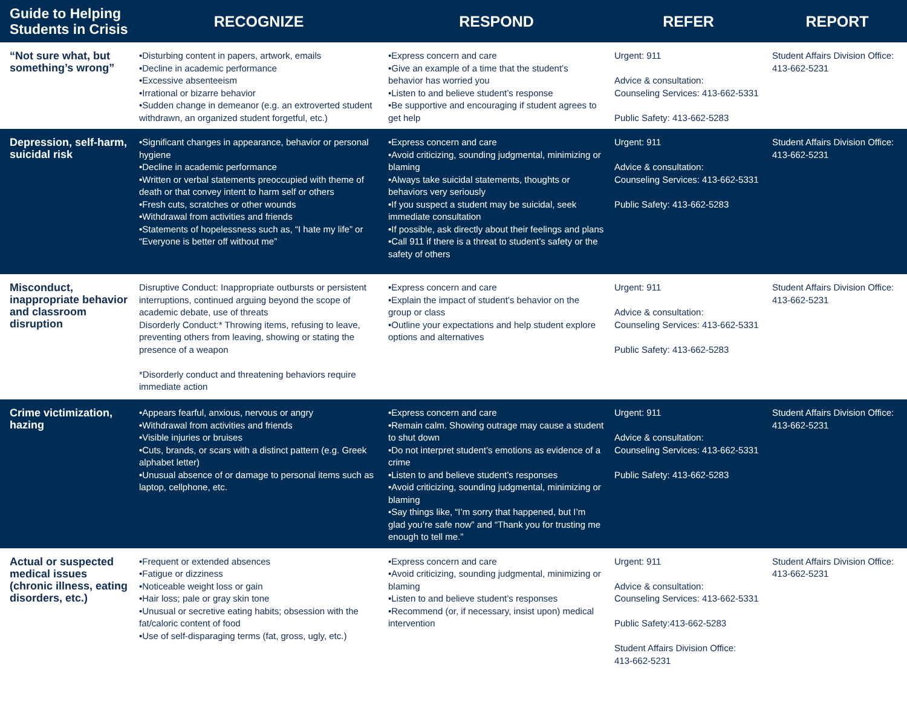| Guide to Helping Students in Crisis | RECOGNIZE | RESPOND | REFER | REPORT |
| --- | --- | --- | --- | --- |
| “Not sure what, but something’s wrong” | •Disturbing content in papers, artwork, emails •Decline in academic performance •Excessive absenteeism •Irrational or bizarre behavior •Sudden change in demeanor (e.g. an extroverted student withdrawn, an organized student forgetful, etc.) | •Express concern and care •Give an example of a time that the student’s behavior has worried you •Listen to and believe student’s response •Be supportive and encouraging if student agrees to get help | Urgent: 911 Advice & consultation: Counseling Services: 413-662-5331 Public Safety: 413-662-5283 | Student Affairs Division Office: 413-662-5231 |
| Depression, self-harm, suicidal risk | •Significant changes in appearance, behavior or personal hygiene •Decline in academic performance •Written or verbal statements preoccupied with theme of death or that convey intent to harm self or others •Fresh cuts, scratches or other wounds •Withdrawal from activities and friends •Statements of hopelessness such as, “I hate my life” or “Everyone is better off without me” | •Express concern and care •Avoid criticizing, sounding judgmental, minimizing or blaming •Always take suicidal statements, thoughts or behaviors very seriously •If you suspect a student may be suicidal, seek immediate consultation •If possible, ask directly about their feelings and plans •Call 911 if there is a threat to student’s safety or the safety of others | Urgent: 911 Advice & consultation: Counseling Services: 413-662-5331 Public Safety: 413-662-5283 | Student Affairs Division Office: 413-662-5231 |
| Misconduct, inappropriate behavior and classroom disruption | Disruptive Conduct: Inappropriate outbursts or persistent interruptions, continued arguing beyond the scope of academic debate, use of threats Disorderly Conduct:* Throwing items, refusing to leave, preventing others from leaving, showing or stating the presence of a weapon *Disorderly conduct and threatening behaviors require immediate action | •Express concern and care •Explain the impact of student’s behavior on the group or class •Outline your expectations and help student explore options and alternatives | Urgent: 911 Advice & consultation: Counseling Services: 413-662-5331 Public Safety: 413-662-5283 | Student Affairs Division Office: 413-662-5231 |
| Crime victimization, hazing | •Appears fearful, anxious, nervous or angry •Withdrawal from activities and friends •Visible injuries or bruises •Cuts, brands, or scars with a distinct pattern (e.g. Greek alphabet letter) •Unusual absence of or damage to personal items such as laptop, cellphone, etc. | •Express concern and care •Remain calm. Showing outrage may cause a student to shut down •Do not interpret student’s emotions as evidence of a crime •Listen to and believe student’s responses •Avoid criticizing, sounding judgmental, minimizing or blaming •Say things like, “I’m sorry that happened, but I’m glad you’re safe now” and “Thank you for trusting me enough to tell me.” | Urgent: 911 Advice & consultation: Counseling Services: 413-662-5331 Public Safety: 413-662-5283 | Student Affairs Division Office: 413-662-5231 |
| Actual or suspected medical issues (chronic illness, eating disorders, etc.) | •Frequent or extended absences •Fatigue or dizziness •Noticeable weight loss or gain •Hair loss; pale or gray skin tone •Unusual or secretive eating habits; obsession with the fat/caloric content of food •Use of self-disparaging terms (fat, gross, ugly, etc.) | •Express concern and care •Avoid criticizing, sounding judgmental, minimizing or blaming •Listen to and believe student’s responses •Recommend (or, if necessary, insist upon) medical intervention | Urgent: 911 Advice & consultation: Counseling Services: 413-662-5331 Public Safety:413-662-5283 Student Affairs Division Office: 413-662-5231 | Student Affairs Division Office: 413-662-5231 |